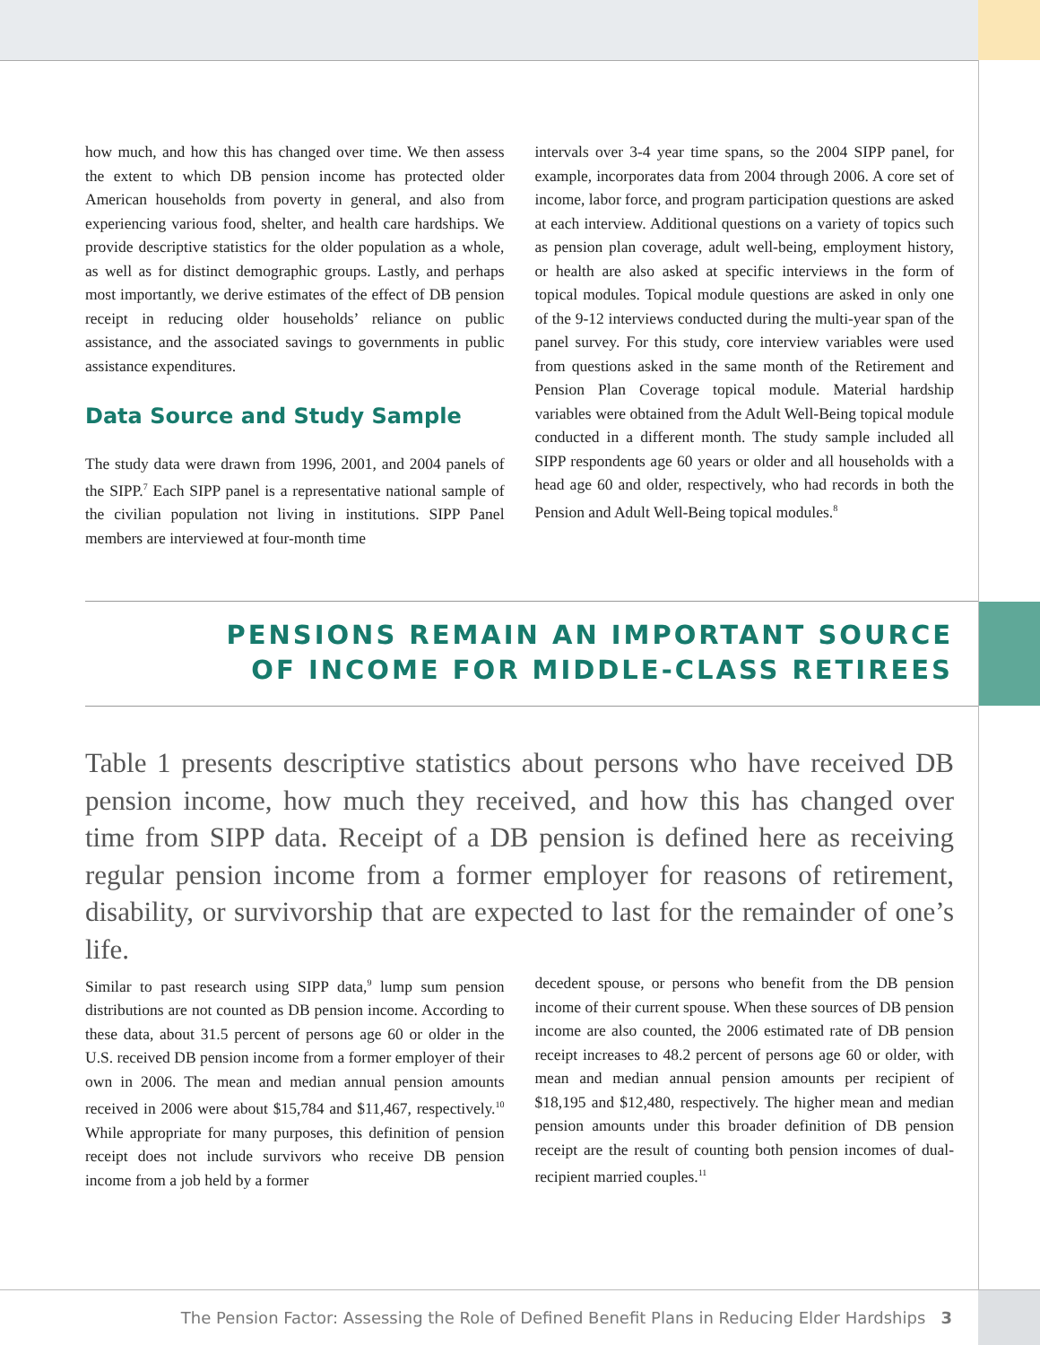how much, and how this has changed over time. We then assess the extent to which DB pension income has protected older American households from poverty in general, and also from experiencing various food, shelter, and health care hardships. We provide descriptive statistics for the older population as a whole, as well as for distinct demographic groups. Lastly, and perhaps most importantly, we derive estimates of the effect of DB pension receipt in reducing older households’ reliance on public assistance, and the associated savings to governments in public assistance expenditures.
Data Source and Study Sample
The study data were drawn from 1996, 2001, and 2004 panels of the SIPP.<sup>7</sup> Each SIPP panel is a representative national sample of the civilian population not living in institutions. SIPP Panel members are interviewed at four-month time
intervals over 3-4 year time spans, so the 2004 SIPP panel, for example, incorporates data from 2004 through 2006. A core set of income, labor force, and program participation questions are asked at each interview. Additional questions on a variety of topics such as pension plan coverage, adult well-being, employment history, or health are also asked at specific interviews in the form of topical modules. Topical module questions are asked in only one of the 9-12 interviews conducted during the multi-year span of the panel survey. For this study, core interview variables were used from questions asked in the same month of the Retirement and Pension Plan Coverage topical module. Material hardship variables were obtained from the Adult Well-Being topical module conducted in a different month. The study sample included all SIPP respondents age 60 years or older and all households with a head age 60 and older, respectively, who had records in both the Pension and Adult Well-Being topical modules.<sup>8</sup>
PENSIONS REMAIN AN IMPORTANT SOURCE
OF INCOME FOR MIDDLE-CLASS RETIREES
Table 1 presents descriptive statistics about persons who have received DB pension income, how much they received, and how this has changed over time from SIPP data. Receipt of a DB pension is defined here as receiving regular pension income from a former employer for reasons of retirement, disability, or survivorship that are expected to last for the remainder of one’s life.
Similar to past research using SIPP data,<sup>9</sup> lump sum pension distributions are not counted as DB pension income. According to these data, about 31.5 percent of persons age 60 or older in the U.S. received DB pension income from a former employer of their own in 2006. The mean and median annual pension amounts received in 2006 were about $15,784 and $11,467, respectively.<sup>10</sup> While appropriate for many purposes, this definition of pension receipt does not include survivors who receive DB pension income from a job held by a former
decedent spouse, or persons who benefit from the DB pension income of their current spouse. When these sources of DB pension income are also counted, the 2006 estimated rate of DB pension receipt increases to 48.2 percent of persons age 60 or older, with mean and median annual pension amounts per recipient of $18,195 and $12,480, respectively. The higher mean and median pension amounts under this broader definition of DB pension receipt are the result of counting both pension incomes of dual-recipient married couples.<sup>11</sup>
The Pension Factor: Assessing the Role of Defined Benefit Plans in Reducing Elder Hardships 3